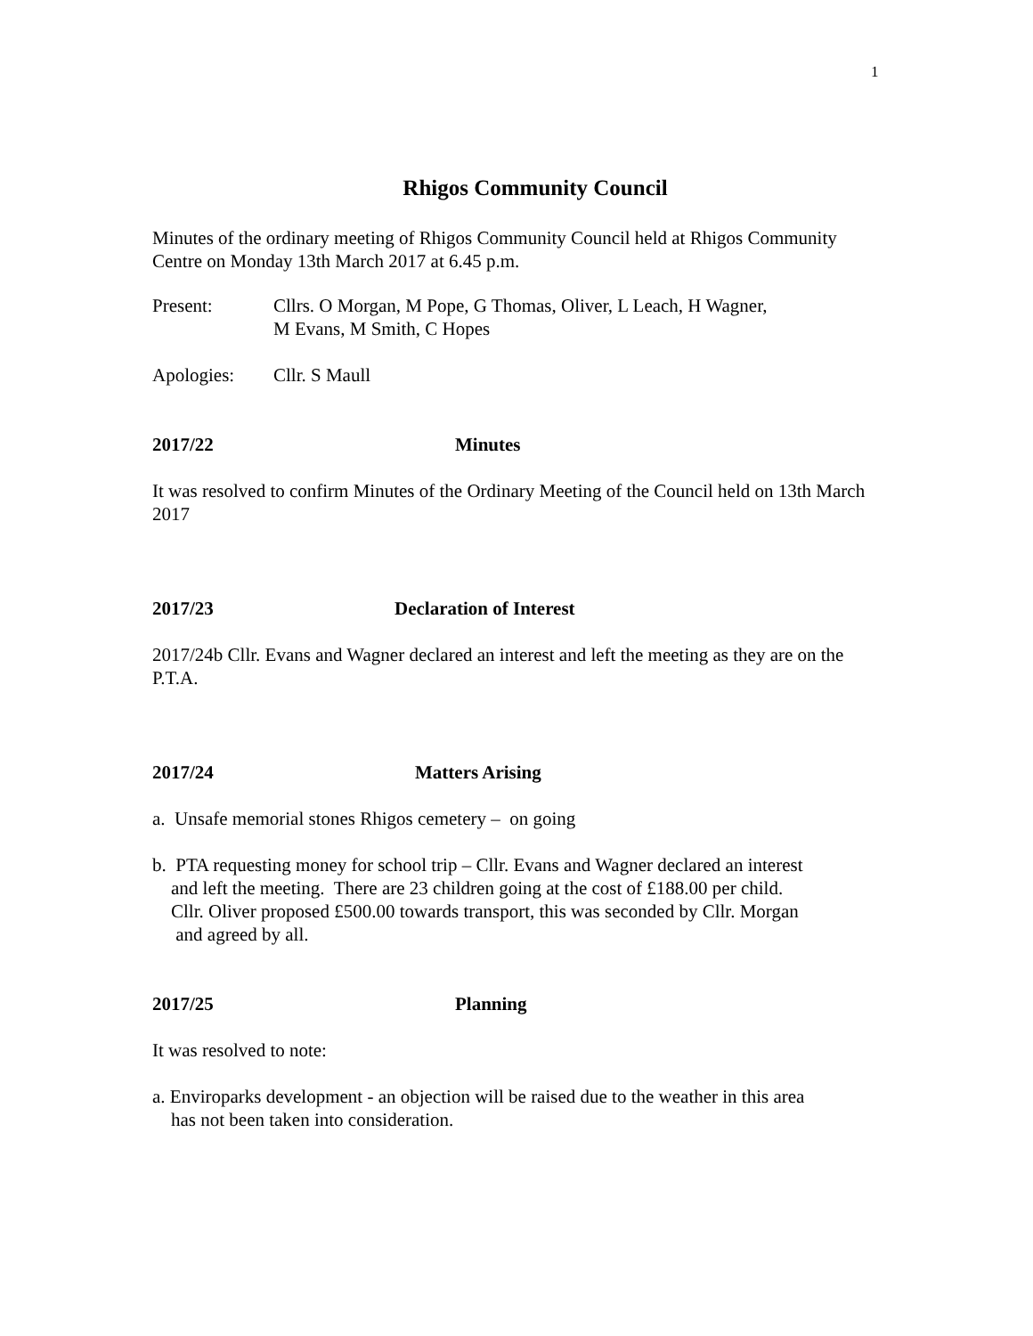1
Rhigos Community Council
Minutes of the ordinary meeting of Rhigos Community Council held at Rhigos Community Centre on Monday 13th March 2017 at 6.45 p.m.
Present: Cllrs. O Morgan, M Pope, G Thomas, Oliver, L Leach, H Wagner,
M Evans, M Smith, C Hopes
Apologies: Cllr. S Maull
2017/22 Minutes
It was resolved to confirm Minutes of the Ordinary Meeting of the Council held on 13th March 2017
2017/23 Declaration of Interest
2017/24b Cllr. Evans and Wagner declared an interest and left the meeting as they are on the P.T.A.
2017/24 Matters Arising
a. Unsafe memorial stones Rhigos cemetery – on going
b. PTA requesting money for school trip – Cllr. Evans and Wagner declared an interest
and left the meeting. There are 23 children going at the cost of £188.00 per child.
Cllr. Oliver proposed £500.00 towards transport, this was seconded by Cllr. Morgan
and agreed by all.
2017/25 Planning
It was resolved to note:
a. Enviroparks development - an objection will be raised due to the weather in this area
has not been taken into consideration.